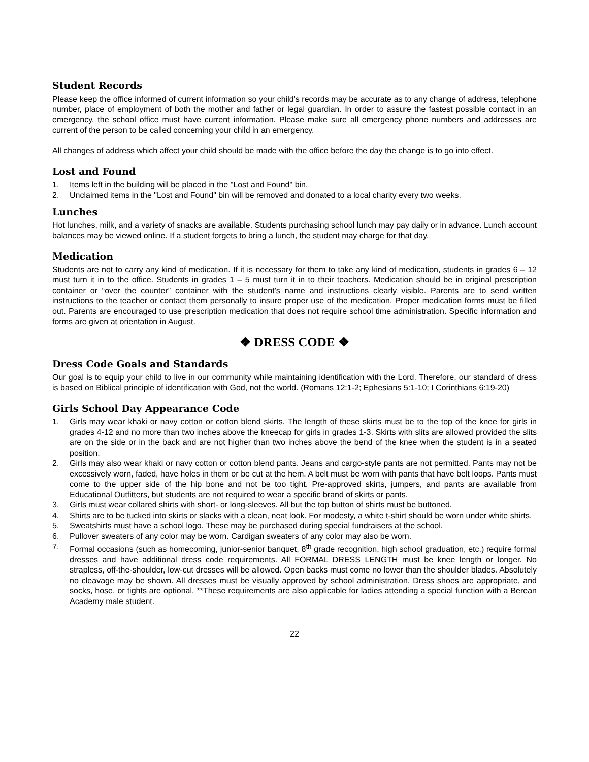Student Records
Please keep the office informed of current information so your child's records may be accurate as to any change of address, telephone number, place of employment of both the mother and father or legal guardian. In order to assure the fastest possible contact in an emergency, the school office must have current information. Please make sure all emergency phone numbers and addresses are current of the person to be called concerning your child in an emergency.
All changes of address which affect your child should be made with the office before the day the change is to go into effect.
Lost and Found
1. Items left in the building will be placed in the "Lost and Found" bin.
2. Unclaimed items in the "Lost and Found" bin will be removed and donated to a local charity every two weeks.
Lunches
Hot lunches, milk, and a variety of snacks are available. Students purchasing school lunch may pay daily or in advance. Lunch account balances may be viewed online. If a student forgets to bring a lunch, the student may charge for that day.
Medication
Students are not to carry any kind of medication. If it is necessary for them to take any kind of medication, students in grades 6 – 12 must turn it in to the office. Students in grades 1 – 5 must turn it in to their teachers. Medication should be in original prescription container or “over the counter” container with the student’s name and instructions clearly visible. Parents are to send written instructions to the teacher or contact them personally to insure proper use of the medication. Proper medication forms must be filled out. Parents are encouraged to use prescription medication that does not require school time administration. Specific information and forms are given at orientation in August.
❖ DRESS CODE ❖
Dress Code Goals and Standards
Our goal is to equip your child to live in our community while maintaining identification with the Lord. Therefore, our standard of dress is based on Biblical principle of identification with God, not the world. (Romans 12:1-2; Ephesians 5:1-10; I Corinthians 6:19-20)
Girls School Day Appearance Code
1. Girls may wear khaki or navy cotton or cotton blend skirts. The length of these skirts must be to the top of the knee for girls in grades 4-12 and no more than two inches above the kneecap for girls in grades 1-3. Skirts with slits are allowed provided the slits are on the side or in the back and are not higher than two inches above the bend of the knee when the student is in a seated position.
2. Girls may also wear khaki or navy cotton or cotton blend pants. Jeans and cargo-style pants are not permitted. Pants may not be excessively worn, faded, have holes in them or be cut at the hem. A belt must be worn with pants that have belt loops. Pants must come to the upper side of the hip bone and not be too tight. Pre-approved skirts, jumpers, and pants are available from Educational Outfitters, but students are not required to wear a specific brand of skirts or pants.
3. Girls must wear collared shirts with short- or long-sleeves. All but the top button of shirts must be buttoned.
4. Shirts are to be tucked into skirts or slacks with a clean, neat look. For modesty, a white t-shirt should be worn under white shirts.
5. Sweatshirts must have a school logo. These may be purchased during special fundraisers at the school.
6. Pullover sweaters of any color may be worn. Cardigan sweaters of any color may also be worn.
7. Formal occasions (such as homecoming, junior-senior banquet, 8<sup>th</sup> grade recognition, high school graduation, etc.) require formal dresses and have additional dress code requirements. All FORMAL DRESS LENGTH must be knee length or longer. No strapless, off-the-shoulder, low-cut dresses will be allowed. Open backs must come no lower than the shoulder blades. Absolutely no cleavage may be shown. All dresses must be visually approved by school administration. Dress shoes are appropriate, and socks, hose, or tights are optional. **These requirements are also applicable for ladies attending a special function with a Berean Academy male student.
22